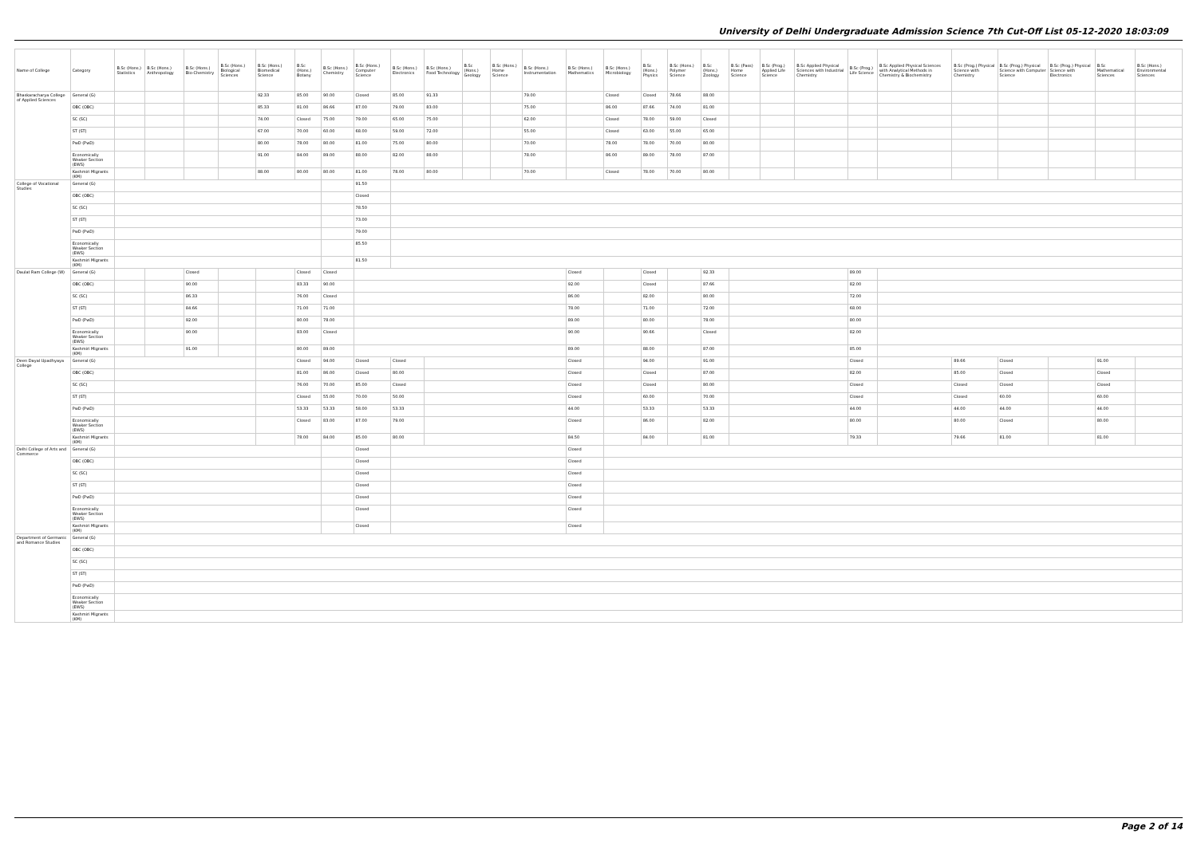University of Delhi Undergraduate Admission Science 7th Cut-Off List 05-12-2020 18:03:09
| Name of College | Category | B.Sc (Hons.) Statistics | B.Sc (Hons.) Anthropology | B.Sc (Hons.) Bio-Chemistry | B.Sc (Hons.) Biological Sciences | B.Sc (Hons.) Biomedical Science | B.Sc (Hons.) Botany | B.Sc (Hons.) Chemistry | B.Sc (Hons.) Computer Science | B.Sc (Hons.) Electronics | B.Sc (Hons.) Food Technology | B.Sc (Hons.) Geology | B.Sc (Hons.) Home Science | B.Sc (Hons.) Instrumentation | B.Sc (Hons.) Mathematics | B.Sc (Hons.) Microbiology | B.Sc (Hons.) Physics | B.Sc (Hons.) Polymer Science | B.Sc (Hons.) Zoology | B.Sc (Pass) Home Science | B.Sc (Prog.) Applied Life Science | B.Sc Applied Physical Sciences with Industrial Chemistry | B.Sc (Prog.) Life Science | B.Sc Applied Physical Sciences with Analytical Methods in Chemistry & Biochemistry | B.Sc (Prog.) Physical Science with Chemistry | B.Sc (Prog.) Physical Science with Computer Science | B.Sc (Prog.) Physical Science with Electronics | B.Sc Mathematical Sciences | B.Sc (Hons.) Environmental Sciences |
| --- | --- | --- | --- | --- | --- | --- | --- | --- | --- | --- | --- | --- | --- | --- | --- | --- | --- | --- | --- | --- | --- | --- | --- | --- | --- | --- | --- | --- | --- |
| Bhaskaracharya College of Applied Sciences | General (G) | | | | | 92.33 | 85.00 | 90.00 | Closed | 85.00 | 91.33 | | | 79.00 | | Closed | Closed | 78.66 | 88.00 | | | | | | | | | | |
| | OBC (OBC) | | | | | 85.33 | 81.00 | 86.66 | 87.00 | 79.00 | 83.00 | | | 75.00 | | 86.00 | 87.66 | 74.00 | 81.00 | | | | | | | | | | |
| | SC (SC) | | | | | 74.00 | Closed | 75.00 | 79.00 | 65.00 | 75.00 | | | 62.00 | | Closed | 78.00 | 59.00 | Closed | | | | | | | | | | |
| | ST (ST) | | | | | 67.00 | 70.00 | 60.00 | 68.00 | 59.00 | 72.00 | | | 55.00 | | Closed | 63.00 | 55.00 | 65.00 | | | | | | | | | | |
| | PwD (PwD) | | | | | 80.00 | 78.00 | 80.00 | 81.00 | 75.00 | 80.00 | | | 70.00 | | 78.00 | 78.00 | 70.00 | 80.00 | | | | | | | | | | |
| | Economically Weaker Section (EWS) | | | | | 91.00 | 84.00 | 89.00 | 88.00 | 82.00 | 88.00 | | | 78.00 | | 86.00 | 89.00 | 78.00 | 87.00 | | | | | | | | | | |
| | Kashmiri Migrants (KM) | | | | | 88.00 | 80.00 | 80.00 | 81.00 | 78.00 | 80.00 | | | 70.00 | | Closed | 78.00 | 70.00 | 80.00 | | | | | | | | | | |
| College of Vocational Studies | General (G) | | | | | | | | 91.50 | | | | | | | | | | | | | | | | | | | | |
| | OBC (OBC) | | | | | | | | Closed | | | | | | | | | | | | | | | | | | | | |
| | SC (SC) | | | | | | | | 78.50 | | | | | | | | | | | | | | | | | | | | |
| | ST (ST) | | | | | | | | 73.00 | | | | | | | | | | | | | | | | | | | | |
| | PwD (PwD) | | | | | | | | 79.00 | | | | | | | | | | | | | | | | | | | | |
| | Economically Weaker Section (EWS) | | | | | | | | 85.50 | | | | | | | | | | | | | | | | | | | | |
| | Kashmiri Migrants (KM) | | | | | | | | 81.50 | | | | | | | | | | | | | | | | | | | | |
| Daulat Ram College (W) | General (G) | | | Closed | | | Closed | Closed | | | | | | | Closed | | Closed | | 92.33 | | | | 89.00 | | | | | | |
| | OBC (OBC) | | | 90.00 | | | 83.33 | 90.00 | | | | | | | 92.00 | | Closed | | 87.66 | | | | 82.00 | | | | | | |
| | SC (SC) | | | 86.33 | | | 76.00 | Closed | | | | | | | 86.00 | | 82.00 | | 80.00 | | | | 72.00 | | | | | | |
| | ST (ST) | | | 84.66 | | | 71.00 | 71.00 | | | | | | | 78.00 | | 71.00 | | 72.00 | | | | 68.00 | | | | | | |
| | PwD (PwD) | | | 92.00 | | | 80.00 | 78.00 | | | | | | | 89.00 | | 80.00 | | 78.00 | | | | 80.00 | | | | | | |
| | Economically Weaker Section (EWS) | | | 90.00 | | | 83.00 | Closed | | | | | | | 90.00 | | 90.66 | | Closed | | | | 82.00 | | | | | | |
| | Kashmiri Migrants (KM) | | | 91.00 | | | 80.00 | 89.00 | | | | | | | 89.00 | | 88.00 | | 87.00 | | | | 85.00 | | | | | | |
| Deen Dayal Upadhyaya College | General (G) | | | | | | Closed | 94.00 | Closed | Closed | | | | | Closed | | 94.00 | | 91.00 | | | | Closed | | 89.66 | Closed | | 91.00 | |
| | OBC (OBC) | | | | | | 81.00 | 86.00 | Closed | 80.00 | | | | | Closed | | Closed | | 87.00 | | | | 82.00 | | 85.00 | Closed | | Closed | |
| | SC (SC) | | | | | | 76.00 | 70.00 | 85.00 | Closed | | | | | Closed | | Closed | | 80.00 | | | | Closed | | Closed | Closed | | Closed | |
| | ST (ST) | | | | | | Closed | 55.00 | 70.00 | 50.00 | | | | | Closed | | 60.00 | | 70.00 | | | | Closed | | Closed | 60.00 | | 60.00 | |
| | PwD (PwD) | | | | | | 53.33 | 53.33 | 58.00 | 53.33 | | | | | 44.00 | | 53.33 | | 53.33 | | | | 44.00 | | 44.00 | 44.00 | | 44.00 | |
| | Economically Weaker Section (EWS) | | | | | | Closed | 83.00 | 87.00 | 79.00 | | | | | Closed | | 86.00 | | 82.00 | | | | 80.00 | | 80.00 | Closed | | 80.00 | |
| | Kashmiri Migrants (KM) | | | | | | 78.00 | 84.00 | 85.00 | 80.00 | | | | | 84.50 | | 84.00 | | 81.00 | | | | 79.33 | | 79.66 | 81.00 | | 81.00 | |
| Delhi College of Arts and Commerce | General (G) | | | | | | | | Closed | | | | | | Closed | | | | | | | | | | | | | | |
| | OBC (OBC) | | | | | | | | Closed | | | | | | Closed | | | | | | | | | | | | | | |
| | SC (SC) | | | | | | | | Closed | | | | | | Closed | | | | | | | | | | | | | | |
| | ST (ST) | | | | | | | | Closed | | | | | | Closed | | | | | | | | | | | | | | |
| | PwD (PwD) | | | | | | | | Closed | | | | | | Closed | | | | | | | | | | | | | | |
| | Economically Weaker Section (EWS) | | | | | | | | Closed | | | | | | Closed | | | | | | | | | | | | | | |
| | Kashmiri Migrants (KM) | | | | | | | | Closed | | | | | | Closed | | | | | | | | | | | | | | |
| Department of Germanic and Romance Studies | General (G) | | | | | | | | | | | | | | | | | | | | | | | | | | | | |
| | OBC (OBC) | | | | | | | | | | | | | | | | | | | | | | | | | | | | |
| | SC (SC) | | | | | | | | | | | | | | | | | | | | | | | | | | | | |
| | ST (ST) | | | | | | | | | | | | | | | | | | | | | | | | | | | | |
| | PwD (PwD) | | | | | | | | | | | | | | | | | | | | | | | | | | | | |
| | Economically Weaker Section (EWS) | | | | | | | | | | | | | | | | | | | | | | | | | | | | |
| | Kashmiri Migrants (KM) | | | | | | | | | | | | | | | | | | | | | | | | | | | | |
Page 2 of 14